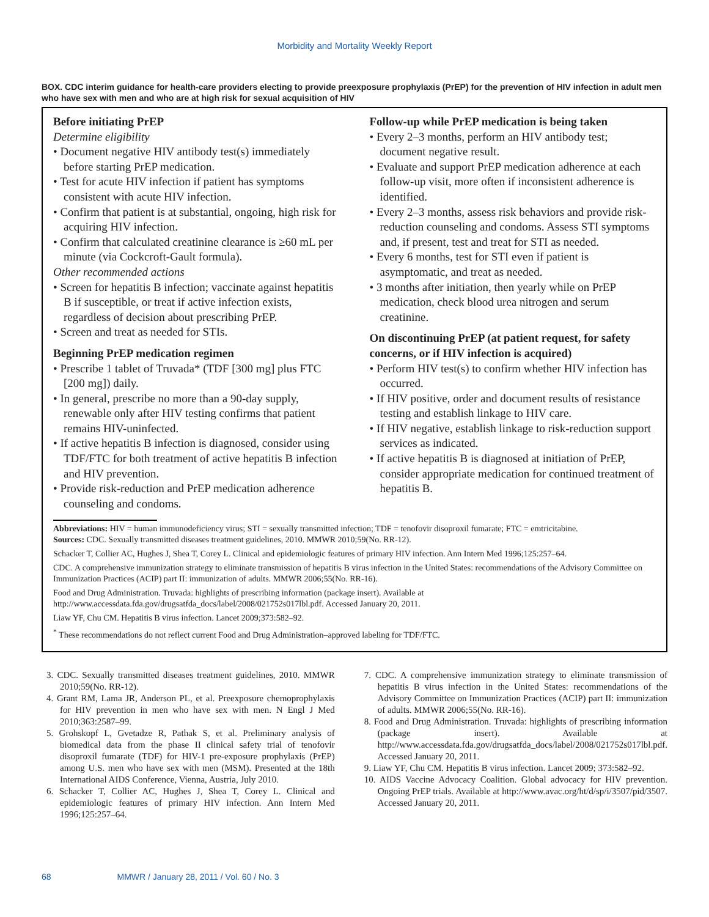Morbidity and Mortality Weekly Report
BOX. CDC interim guidance for health-care providers electing to provide preexposure prophylaxis (PrEP) for the prevention of HIV infection in adult men who have sex with men and who are at high risk for sexual acquisition of HIV
Before initiating PrEP
Determine eligibility
• Document negative HIV antibody test(s) immediately before starting PrEP medication.
• Test for acute HIV infection if patient has symptoms consistent with acute HIV infection.
• Confirm that patient is at substantial, ongoing, high risk for acquiring HIV infection.
• Confirm that calculated creatinine clearance is ≥60 mL per minute (via Cockcroft-Gault formula).
Other recommended actions
• Screen for hepatitis B infection; vaccinate against hepatitis B if susceptible, or treat if active infection exists, regardless of decision about prescribing PrEP.
• Screen and treat as needed for STIs.
Beginning PrEP medication regimen
• Prescribe 1 tablet of Truvada* (TDF [300 mg] plus FTC [200 mg]) daily.
• In general, prescribe no more than a 90-day supply, renewable only after HIV testing confirms that patient remains HIV-uninfected.
• If active hepatitis B infection is diagnosed, consider using TDF/FTC for both treatment of active hepatitis B infection and HIV prevention.
• Provide risk-reduction and PrEP medication adherence counseling and condoms.
Follow-up while PrEP medication is being taken
• Every 2–3 months, perform an HIV antibody test; document negative result.
• Evaluate and support PrEP medication adherence at each follow-up visit, more often if inconsistent adherence is identified.
• Every 2–3 months, assess risk behaviors and provide risk-reduction counseling and condoms. Assess STI symptoms and, if present, test and treat for STI as needed.
• Every 6 months, test for STI even if patient is asymptomatic, and treat as needed.
• 3 months after initiation, then yearly while on PrEP medication, check blood urea nitrogen and serum creatinine.
On discontinuing PrEP (at patient request, for safety concerns, or if HIV infection is acquired)
• Perform HIV test(s) to confirm whether HIV infection has occurred.
• If HIV positive, order and document results of resistance testing and establish linkage to HIV care.
• If HIV negative, establish linkage to risk-reduction support services as indicated.
• If active hepatitis B is diagnosed at initiation of PrEP, consider appropriate medication for continued treatment of hepatitis B.
Abbreviations: HIV = human immunodeficiency virus; STI = sexually transmitted infection; TDF = tenofovir disoproxil fumarate; FTC = emtricitabine.
Sources: CDC. Sexually transmitted diseases treatment guidelines, 2010. MMWR 2010;59(No. RR-12).
Schacker T, Collier AC, Hughes J, Shea T, Corey L. Clinical and epidemiologic features of primary HIV infection. Ann Intern Med 1996;125:257–64.
CDC. A comprehensive immunization strategy to eliminate transmission of hepatitis B virus infection in the United States: recommendations of the Advisory Committee on Immunization Practices (ACIP) part II: immunization of adults. MMWR 2006;55(No. RR-16).
Food and Drug Administration. Truvada: highlights of prescribing information (package insert). Available at http://www.accessdata.fda.gov/drugsatfda_docs/label/2008/021752s017lbl.pdf. Accessed January 20, 2011.
Liaw YF, Chu CM. Hepatitis B virus infection. Lancet 2009;373:582–92.
<sup>*</sup> These recommendations do not reflect current Food and Drug Administration–approved labeling for TDF/FTC.
3. CDC. Sexually transmitted diseases treatment guidelines, 2010. MMWR 2010;59(No. RR-12).
4. Grant RM, Lama JR, Anderson PL, et al. Preexposure chemoprophylaxis for HIV prevention in men who have sex with men. N Engl J Med 2010;363:2587–99.
5. Grohskopf L, Gvetadze R, Pathak S, et al. Preliminary analysis of biomedical data from the phase II clinical safety trial of tenofovir disoproxil fumarate (TDF) for HIV-1 pre-exposure prophylaxis (PrEP) among U.S. men who have sex with men (MSM). Presented at the 18th International AIDS Conference, Vienna, Austria, July 2010.
6. Schacker T, Collier AC, Hughes J, Shea T, Corey L. Clinical and epidemiologic features of primary HIV infection. Ann Intern Med 1996;125:257–64.
7. CDC. A comprehensive immunization strategy to eliminate transmission of hepatitis B virus infection in the United States: recommendations of the Advisory Committee on Immunization Practices (ACIP) part II: immunization of adults. MMWR 2006;55(No. RR-16).
8. Food and Drug Administration. Truvada: highlights of prescribing information (package insert). Available at http://www.accessdata.fda.gov/drugsatfda_docs/label/2008/021752s017lbl.pdf. Accessed January 20, 2011.
9. Liaw YF, Chu CM. Hepatitis B virus infection. Lancet 2009; 373:582–92.
10. AIDS Vaccine Advocacy Coalition. Global advocacy for HIV prevention. Ongoing PrEP trials. Available at http://www.avac.org/ht/d/sp/i/3507/pid/3507. Accessed January 20, 2011.
68 MMWR / January 28, 2011 / Vol. 60 / No. 3